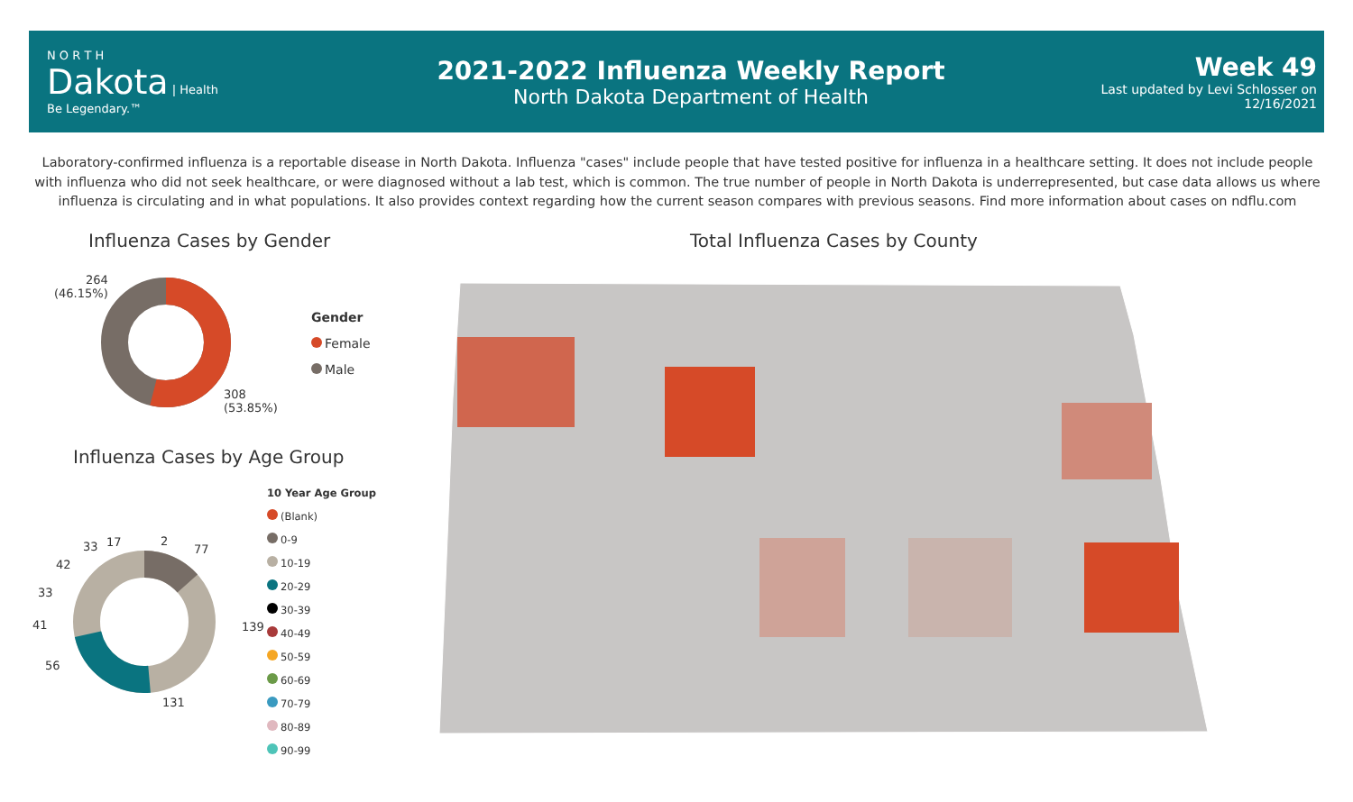N O R T H
Dakota | Health
Be Legendary.™
2021-2022 Influenza Weekly Report
North Dakota Department of Health
Week 49
Last updated by Levi Schlosser on
12/16/2021
Laboratory-confirmed influenza is a reportable disease in North Dakota. Influenza "cases" include people that have tested positive for influenza in a healthcare setting. It does not include people with influenza who did not seek healthcare, or were diagnosed without a lab test, which is common. The true number of people in North Dakota is underrepresented, but case data allows us where influenza is circulating and in what populations. It also provides context regarding how the current season compares with previous seasons. Find more information about cases on ndflu.com
Influenza Cases by Gender
Total Influenza Cases by County
264
(46.15%)
308
(53.85%)
Gender
Female
Male
Influenza Cases by Age Group
77
139
131
56
41
33
42
33 17 2
10 Year Age Group
(Blank)
0-9
10-19
20-29
30-39
40-49
50-59
60-69
70-79
80-89
90-99